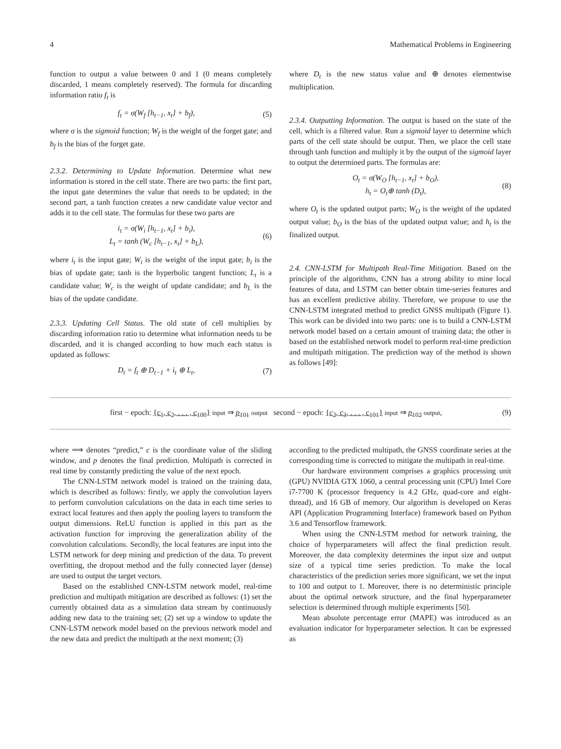4 Mathematical Problems in Engineering
function to output a value between 0 and 1 (0 means completely discarded, 1 means completely reserved). The formula for discarding information ratio f<sub>t</sub> is
f<sub>t</sub> = σ(W<sub>f</sub> [h<sub>t−1</sub>, x<sub>t</sub>] + b<sub>f</sub>), (5)
where σ is the sigmoid function; W<sub>f</sub> is the weight of the forget gate; and b<sub>f</sub> is the bias of the forget gate.
2.3.2. Determining to Update Information. Determine what new information is stored in the cell state. There are two parts: the first part, the input gate determines the value that needs to be updated; in the second part, a tanh function creates a new candidate value vector and adds it to the cell state. The formulas for these two parts are
i<sub>t</sub> = σ(W<sub>i</sub> [h<sub>t−1</sub>, x<sub>t</sub>] + b<sub>i</sub>),
L<sub>t</sub> = tanh (W<sub>c</sub> [h<sub>t−1</sub>, x<sub>t</sub>] + b<sub>L</sub>), (6)
where i<sub>t</sub> is the input gate; W<sub>i</sub> is the weight of the input gate; b<sub>i</sub> is the bias of update gate; tanh is the hyperbolic tangent function; L<sub>t</sub> is a candidate value; W<sub>c</sub> is the weight of update candidate; and b<sub>L</sub> is the bias of the update candidate.
2.3.3. Updating Cell Status. The old state of cell multiplies by discarding information ratio to determine what information needs to be discarded, and it is changed according to how much each status is updated as follows:
D<sub>t</sub> = f<sub>t</sub> ⊕ D<sub>t−1</sub> + i<sub>t</sub> ⊕ L<sub>t</sub>, (7)
where D<sub>t</sub> is the new status value and ⊕ denotes elementwise multiplication.
2.3.4. Outputting Information. The output is based on the state of the cell, which is a filtered value. Run a sigmoid layer to determine which parts of the cell state should be output. Then, we place the cell state through tanh function and multiply it by the output of the sigmoid layer to output the determined parts. The formulas are:
O<sub>t</sub> = σ(W<sub>O</sub> [h<sub>t−1</sub>, x<sub>t</sub>] + b<sub>O</sub>),
h<sub>t</sub> = O<sub>t</sub>⊕ tanh (D<sub>t</sub>), (8)
where O<sub>t</sub> is the updated output parts; W<sub>O</sub> is the weight of the updated output value; b<sub>O</sub> is the bias of the updated output value; and h<sub>t</sub> is the finalized output.
2.4. CNN-LSTM for Multipath Real-Time Mitigation. Based on the principle of the algorithms, CNN has a strong ability to mine local features of data, and LSTM can better obtain time-series features and has an excellent predictive ability. Therefore, we propose to use the CNN-LSTM integrated method to predict GNSS multipath (Figure 1). This work can be divided into two parts: one is to build a CNN-LSTM network model based on a certain amount of training data; the other is based on the established network model to perform real-time prediction and multipath mitigation. The prediction way of the method is shown as follows [49]:
first − epoch: {c<sub>1</sub>, c<sub>2</sub>, . . . , c<sub>100</sub>} input ⇒ p<sub>101</sub> output second − epoch: {c<sub>2</sub>, c<sub>3</sub>, . . . , c<sub>101</sub>} input ⇒ p<sub>102</sub> output, (9)
where ⟹ denotes “predict,” c is the coordinate value of the sliding window, and p denotes the final prediction. Multipath is corrected in real time by constantly predicting the value of the next epoch.
The CNN-LSTM network model is trained on the training data, which is described as follows: firstly, we apply the convolution layers to perform convolution calculations on the data in each time series to extract local features and then apply the pooling layers to transform the output dimensions. ReLU function is applied in this part as the activation function for improving the generalization ability of the convolution calculations. Secondly, the local features are input into the LSTM network for deep mining and prediction of the data. To prevent overfitting, the dropout method and the fully connected layer (dense) are used to output the target vectors.
Based on the established CNN-LSTM network model, real-time prediction and multipath mitigation are described as follows: (1) set the currently obtained data as a simulation data stream by continuously adding new data to the training set; (2) set up a window to update the CNN-LSTM network model based on the previous network model and the new data and predict the multipath at the next moment; (3)
according to the predicted multipath, the GNSS coordinate series at the corresponding time is corrected to mitigate the multipath in real-time.
Our hardware environment comprises a graphics processing unit (GPU) NVIDIA GTX 1060, a central processing unit (CPU) Intel Core i7-7700 K (processor frequency is 4.2 GHz, quad-core and eight-thread), and 16 GB of memory. Our algorithm is developed on Keras API (Application Programming Interface) framework based on Python 3.6 and Tensorflow framework.
When using the CNN-LSTM method for network training, the choice of hyperparameters will affect the final prediction result. Moreover, the data complexity determines the input size and output size of a typical time series prediction. To make the local characteristics of the prediction series more significant, we set the input to 100 and output to 1. Moreover, there is no deterministic principle about the optimal network structure, and the final hyperparameter selection is determined through multiple experiments [50].
Mean absolute percentage error (MAPE) was introduced as an evaluation indicator for hyperparameter selection. It can be expressed as